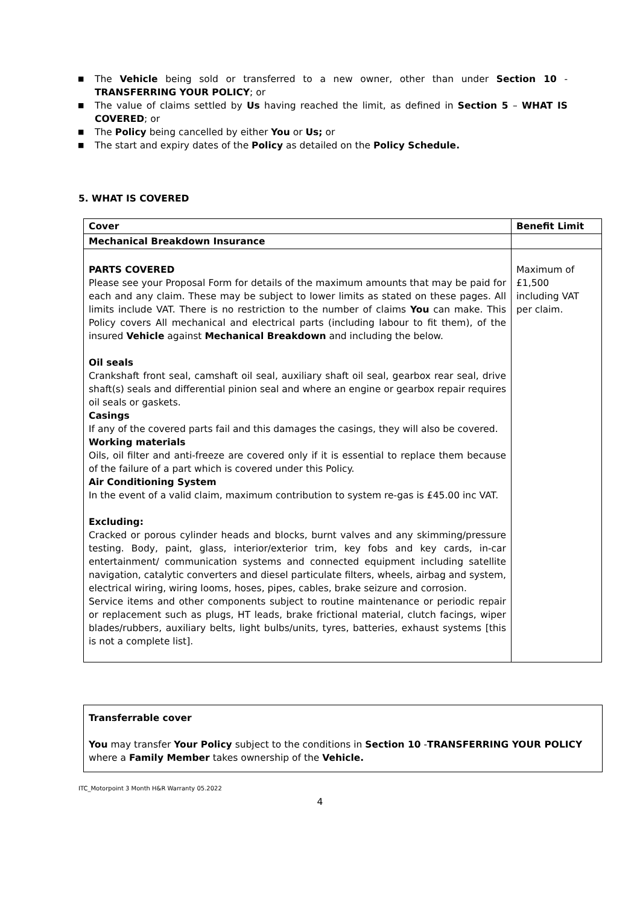■ The Vehicle being sold or transferred to a new owner, other than under Section 10 - TRANSFERRING YOUR POLICY; or
■ The value of claims settled by Us having reached the limit, as defined in Section 5 – WHAT IS COVERED; or
■ The Policy being cancelled by either You or Us; or
■ The start and expiry dates of the Policy as detailed on the Policy Schedule.
5. WHAT IS COVERED
| Cover | Benefit Limit |
| Mechanical Breakdown Insurance | |
| PARTS COVERED Please see your Proposal Form for details of the maximum amounts that may be paid for each and any claim. These may be subject to lower limits as stated on these pages. All limits include VAT. There is no restriction to the number of claims You can make. This Policy covers All mechanical and electrical parts (including labour to fit them), of the insured Vehicle against Mechanical Breakdown and including the below. Oil seals Crankshaft front seal, camshaft oil seal, auxiliary shaft oil seal, gearbox rear seal, drive shaft(s) seals and differential pinion seal and where an engine or gearbox repair requires oil seals or gaskets. Casings If any of the covered parts fail and this damages the casings, they will also be covered. Working materials Oils, oil filter and anti-freeze are covered only if it is essential to replace them because of the failure of a part which is covered under this Policy. Air Conditioning System In the event of a valid claim, maximum contribution to system re-gas is £45.00 inc VAT. Excluding: Cracked or porous cylinder heads and blocks, burnt valves and any skimming/pressure testing. Body, paint, glass, interior/exterior trim, key fobs and key cards, in-car entertainment/ communication systems and connected equipment including satellite navigation, catalytic converters and diesel particulate filters, wheels, airbag and system, electrical wiring, wiring looms, hoses, pipes, cables, brake seizure and corrosion. Service items and other components subject to routine maintenance or periodic repair or replacement such as plugs, HT leads, brake frictional material, clutch facings, wiper blades/rubbers, auxiliary belts, light bulbs/units, tyres, batteries, exhaust systems [this is not a complete list]. | Maximum of £1,500 including VAT per claim. |
Transferrable cover
You may transfer Your Policy subject to the conditions in Section 10 -TRANSFERRING YOUR POLICY where a Family Member takes ownership of the Vehicle.
ITC_Motorpoint 3 Month H&R Warranty 05.2022
4